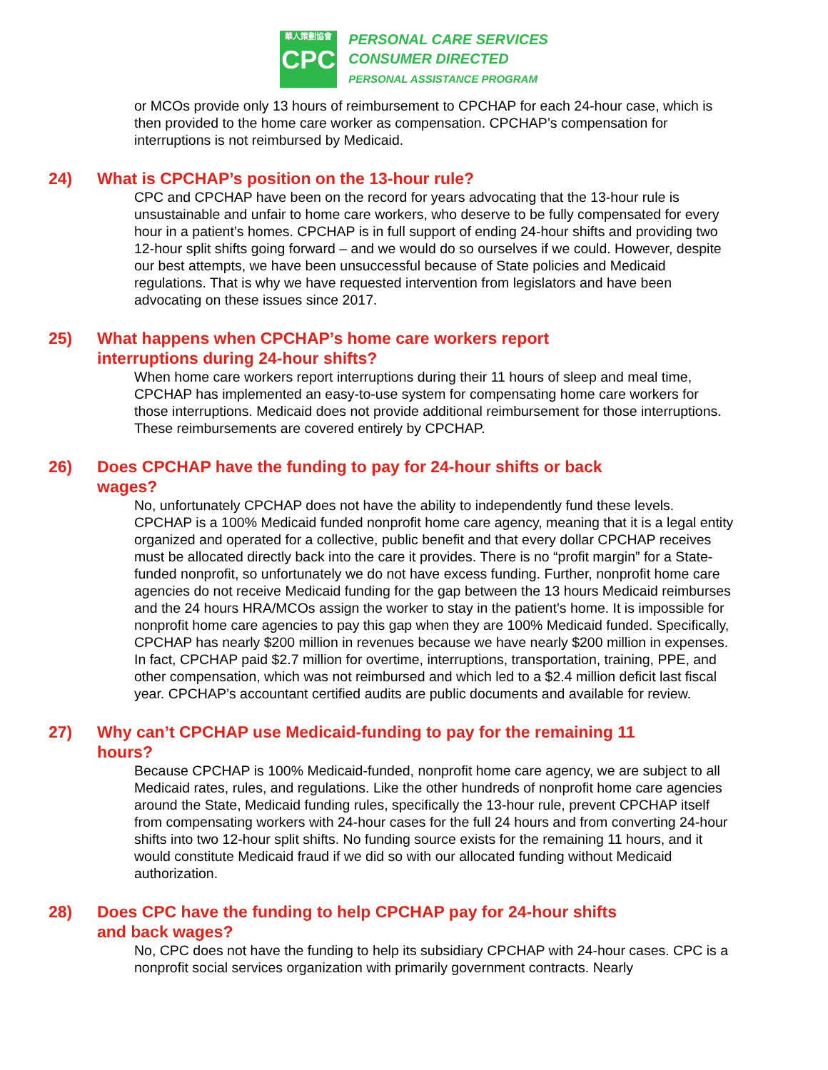華人策劃協會
CPC
PERSONAL CARE SERVICES
CONSUMER DIRECTED
PERSONAL ASSISTANCE PROGRAM
or MCOs provide only 13 hours of reimbursement to CPCHAP for each 24-hour case, which is then provided to the home care worker as compensation. CPCHAP’s compensation for interruptions is not reimbursed by Medicaid.
24) What is CPCHAP’s position on the 13-hour rule?
CPC and CPCHAP have been on the record for years advocating that the 13-hour rule is unsustainable and unfair to home care workers, who deserve to be fully compensated for every hour in a patient’s homes. CPCHAP is in full support of ending 24-hour shifts and providing two 12-hour split shifts going forward – and we would do so ourselves if we could. However, despite our best attempts, we have been unsuccessful because of State policies and Medicaid regulations. That is why we have requested intervention from legislators and have been advocating on these issues since 2017.
25) What happens when CPCHAP’s home care workers report
interruptions during 24-hour shifts?
When home care workers report interruptions during their 11 hours of sleep and meal time, CPCHAP has implemented an easy-to-use system for compensating home care workers for those interruptions. Medicaid does not provide additional reimbursement for those interruptions. These reimbursements are covered entirely by CPCHAP.
26) Does CPCHAP have the funding to pay for 24-hour shifts or back
wages?
No, unfortunately CPCHAP does not have the ability to independently fund these levels. CPCHAP is a 100% Medicaid funded nonprofit home care agency, meaning that it is a legal entity organized and operated for a collective, public benefit and that every dollar CPCHAP receives must be allocated directly back into the care it provides. There is no “profit margin” for a State-funded nonprofit, so unfortunately we do not have excess funding. Further, nonprofit home care agencies do not receive Medicaid funding for the gap between the 13 hours Medicaid reimburses and the 24 hours HRA/MCOs assign the worker to stay in the patient’s home. It is impossible for nonprofit home care agencies to pay this gap when they are 100% Medicaid funded. Specifically, CPCHAP has nearly $200 million in revenues because we have nearly $200 million in expenses. In fact, CPCHAP paid $2.7 million for overtime, interruptions, transportation, training, PPE, and other compensation, which was not reimbursed and which led to a $2.4 million deficit last fiscal year. CPCHAP’s accountant certified audits are public documents and available for review.
27) Why can’t CPCHAP use Medicaid-funding to pay for the remaining 11
hours?
Because CPCHAP is 100% Medicaid-funded, nonprofit home care agency, we are subject to all Medicaid rates, rules, and regulations. Like the other hundreds of nonprofit home care agencies around the State, Medicaid funding rules, specifically the 13-hour rule, prevent CPCHAP itself from compensating workers with 24-hour cases for the full 24 hours and from converting 24-hour shifts into two 12-hour split shifts. No funding source exists for the remaining 11 hours, and it would constitute Medicaid fraud if we did so with our allocated funding without Medicaid authorization.
28) Does CPC have the funding to help CPCHAP pay for 24-hour shifts
and back wages?
No, CPC does not have the funding to help its subsidiary CPCHAP with 24-hour cases. CPC is a nonprofit social services organization with primarily government contracts. Nearly